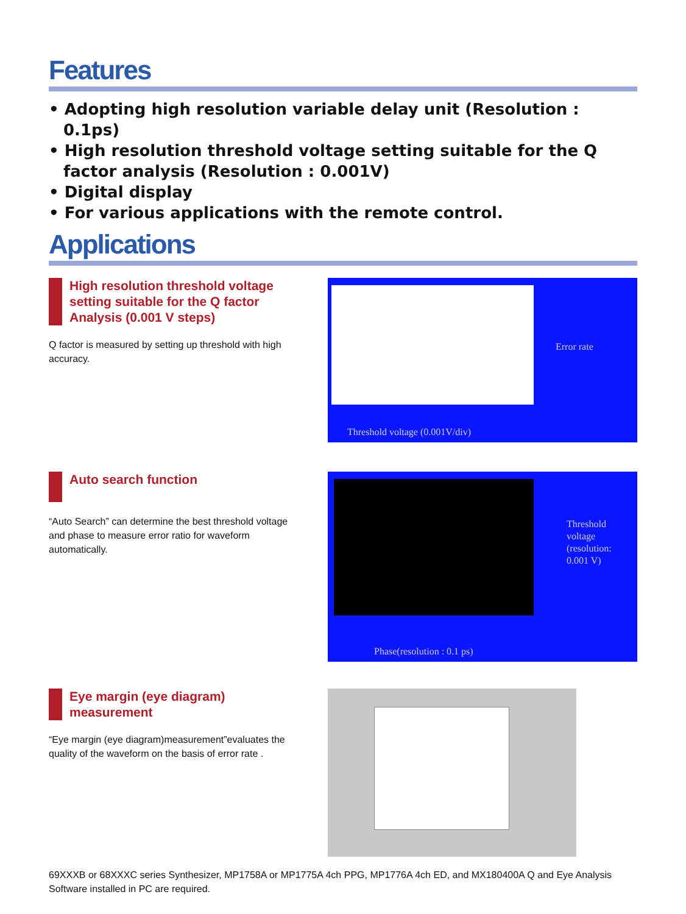Features
• Adopting high resolution variable delay unit (Resolution : 0.1ps)
• High resolution threshold voltage setting suitable for the Q factor analysis (Resolution : 0.001V)
• Digital display
• For various applications with the remote control.
Applications
High resolution threshold voltage setting suitable for the Q factor Analysis (0.001 V steps)
Q factor is measured by setting up threshold with high accuracy.
Error rate
Threshold voltage (0.001V/div)
Auto search function
“Auto Search” can determine the best threshold voltage and phase to measure error ratio for waveform automatically.
Threshold
voltage
(resolution:
0.001 V)
Phase(resolution : 0.1 ps)
Eye margin (eye diagram) measurement
“Eye margin (eye diagram)measurement”evaluates the quality of the waveform on the basis of error rate .
69XXXB or 68XXXC series Synthesizer, MP1758A or MP1775A 4ch PPG, MP1776A 4ch ED, and MX180400A Q and Eye Analysis Software installed in PC are required.